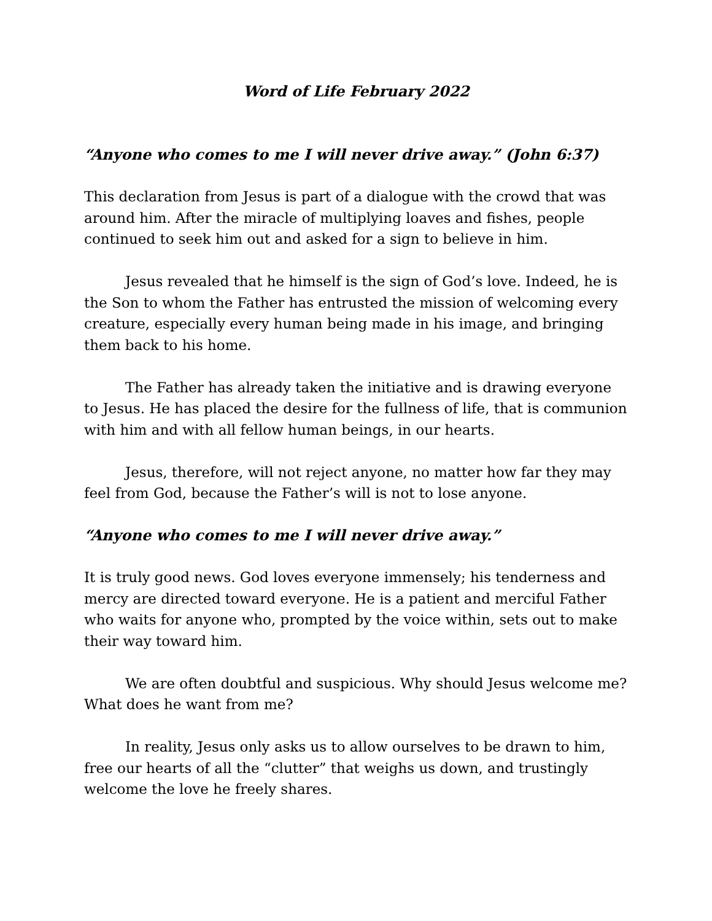Word of Life February 2022
“Anyone who comes to me I will never drive away.” (John 6:37)
This declaration from Jesus is part of a dialogue with the crowd that was around him. After the miracle of multiplying loaves and fishes, people continued to seek him out and asked for a sign to believe in him.
Jesus revealed that he himself is the sign of God’s love. Indeed, he is the Son to whom the Father has entrusted the mission of welcoming every creature, especially every human being made in his image, and bringing them back to his home.
The Father has already taken the initiative and is drawing everyone to Jesus. He has placed the desire for the fullness of life, that is communion with him and with all fellow human beings, in our hearts.
Jesus, therefore, will not reject anyone, no matter how far they may feel from God, because the Father’s will is not to lose anyone.
“Anyone who comes to me I will never drive away.”
It is truly good news. God loves everyone immensely; his tenderness and mercy are directed toward everyone. He is a patient and merciful Father who waits for anyone who, prompted by the voice within, sets out to make their way toward him.
We are often doubtful and suspicious. Why should Jesus welcome me? What does he want from me?
In reality, Jesus only asks us to allow ourselves to be drawn to him, free our hearts of all the “clutter” that weighs us down, and trustingly welcome the love he freely shares.